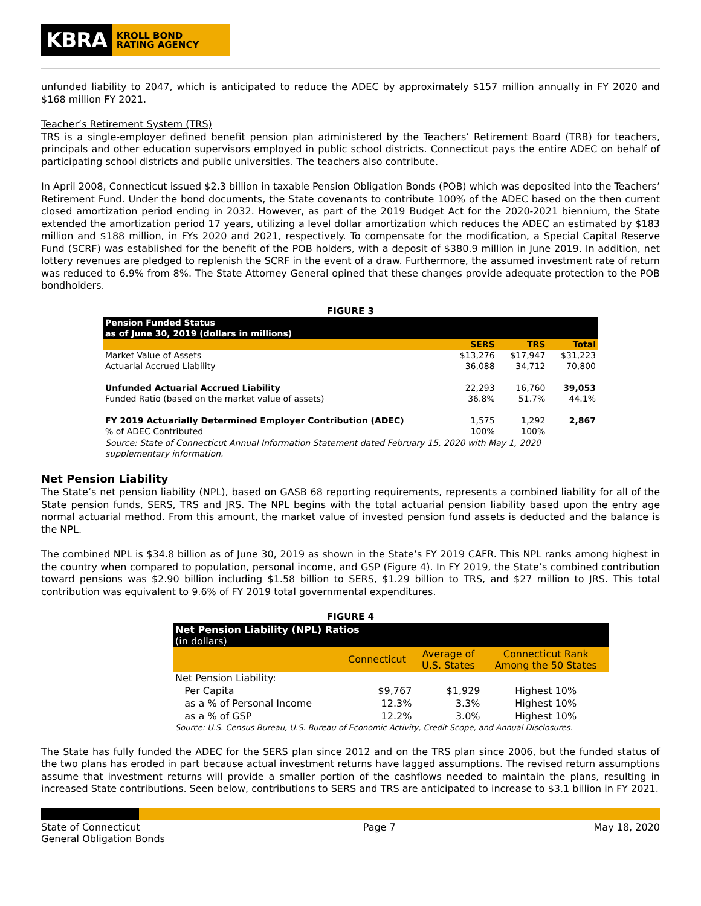KBRA
KROLL BOND
RATING AGENCY
unfunded liability to 2047, which is anticipated to reduce the ADEC by approximately $157 million annually in FY 2020 and $168 million FY 2021.
Teacher’s Retirement System (TRS)
TRS is a single-employer defined benefit pension plan administered by the Teachers’ Retirement Board (TRB) for teachers, principals and other education supervisors employed in public school districts. Connecticut pays the entire ADEC on behalf of participating school districts and public universities. The teachers also contribute.
In April 2008, Connecticut issued $2.3 billion in taxable Pension Obligation Bonds (POB) which was deposited into the Teachers’ Retirement Fund. Under the bond documents, the State covenants to contribute 100% of the ADEC based on the then current closed amortization period ending in 2032. However, as part of the 2019 Budget Act for the 2020-2021 biennium, the State extended the amortization period 17 years, utilizing a level dollar amortization which reduces the ADEC an estimated by $183 million and $188 million, in FYs 2020 and 2021, respectively. To compensate for the modification, a Special Capital Reserve Fund (SCRF) was established for the benefit of the POB holders, with a deposit of $380.9 million in June 2019. In addition, net lottery revenues are pledged to replenish the SCRF in the event of a draw. Furthermore, the assumed investment rate of return was reduced to 6.9% from 8%. The State Attorney General opined that these changes provide adequate protection to the POB bondholders.
FIGURE 3
| Pension Funded Status as of June 30, 2019 (dollars in millions) | | | |
| | SERS | TRS | Total |
| Market Value of Assets | $13,276 | $17,947 | $31,223 |
| Actuarial Accrued Liability | 36,088 | 34,712 | 70,800 |
| Unfunded Actuarial Accrued Liability | 22,293 | 16,760 | 39,053 |
| Funded Ratio (based on the market value of assets) | 36.8% | 51.7% | 44.1% |
| FY 2019 Actuarially Determined Employer Contribution (ADEC) | 1,575 | 1,292 | 2,867 |
| % of ADEC Contributed | 100% | 100% | |
| Source: State of Connecticut Annual Information Statement dated February 15, 2020 with May 1, 2020 supplementary information. | | | |
Net Pension Liability
The State’s net pension liability (NPL), based on GASB 68 reporting requirements, represents a combined liability for all of the State pension funds, SERS, TRS and JRS. The NPL begins with the total actuarial pension liability based upon the entry age normal actuarial method. From this amount, the market value of invested pension fund assets is deducted and the balance is the NPL.
The combined NPL is $34.8 billion as of June 30, 2019 as shown in the State’s FY 2019 CAFR. This NPL ranks among highest in the country when compared to population, personal income, and GSP (Figure 4). In FY 2019, the State’s combined contribution toward pensions was $2.90 billion including $1.58 billion to SERS, $1.29 billion to TRS, and $27 million to JRS. This total contribution was equivalent to 9.6% of FY 2019 total governmental expenditures.
FIGURE 4
| Net Pension Liability (NPL) Ratios (in dollars) | | | |
| | Connecticut | Average of U.S. States | Connecticut Rank Among the 50 States |
| Net Pension Liability: | | | |
| Per Capita | $9,767 | $1,929 | Highest 10% |
| as a % of Personal Income | 12.3% | 3.3% | Highest 10% |
| as a % of GSP | 12.2% | 3.0% | Highest 10% |
| Source: U.S. Census Bureau, U.S. Bureau of Economic Activity, Credit Scope, and Annual Disclosures. | | | |
The State has fully funded the ADEC for the SERS plan since 2012 and on the TRS plan since 2006, but the funded status of the two plans has eroded in part because actual investment returns have lagged assumptions. The revised return assumptions assume that investment returns will provide a smaller portion of the cashflows needed to maintain the plans, resulting in increased State contributions. Seen below, contributions to SERS and TRS are anticipated to increase to $3.1 billion in FY 2021.
State of Connecticut
General Obligation Bonds
Page 7 May 18, 2020